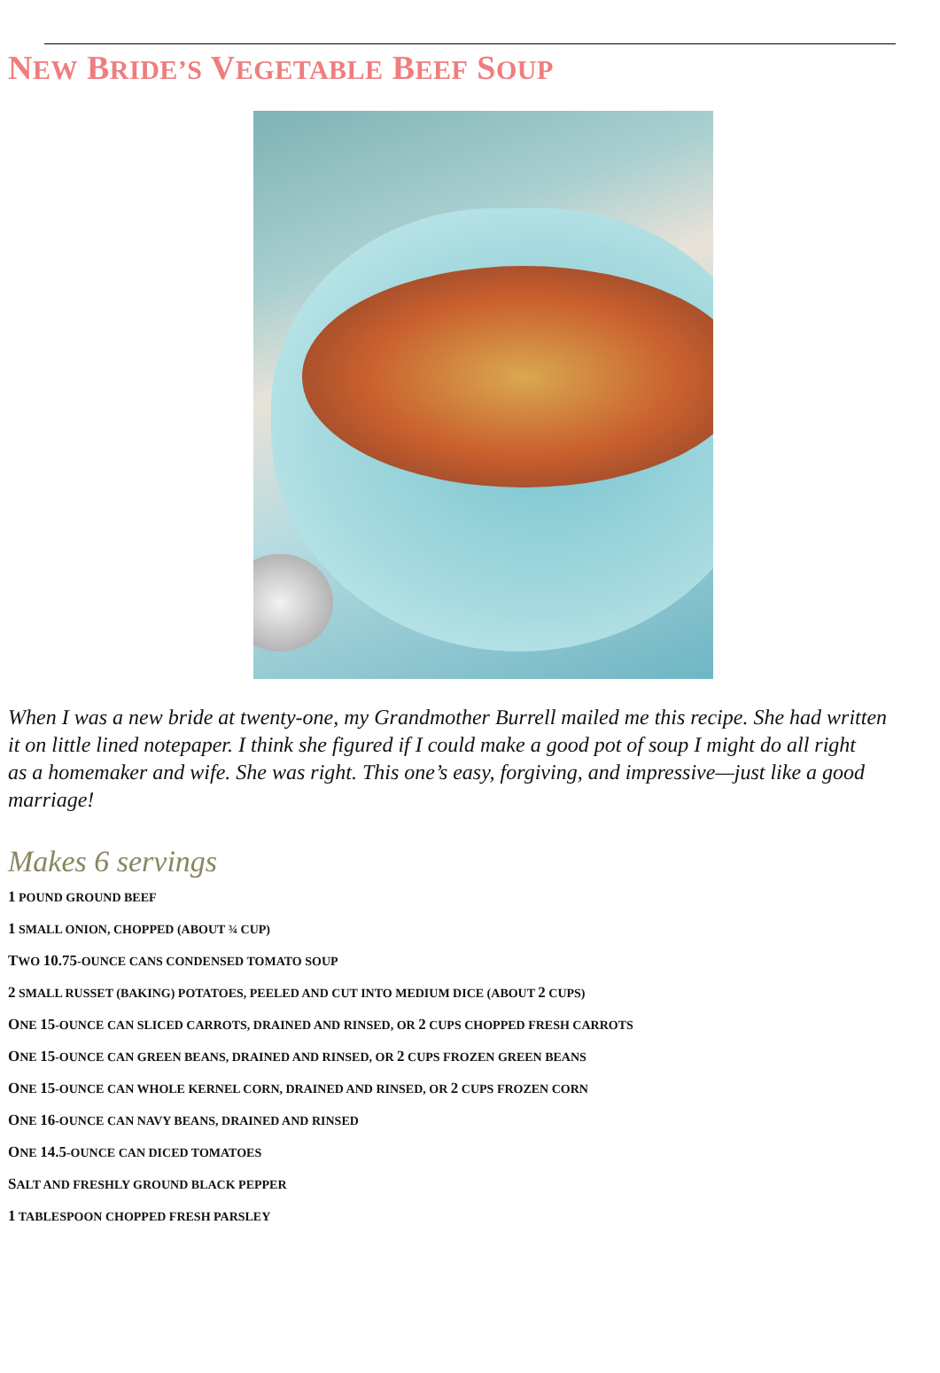NEW BRIDE’S VEGETABLE BEEF SOUP
When I was a new bride at twenty-one, my Grandmother Burrell mailed me this recipe. She had written
it on little lined notepaper. I think she figured if I could make a good pot of soup I might do all right
as a homemaker and wife. She was right. This one’s easy, forgiving, and impressive—just like a good
marriage!
Makes 6 servings
1 POUND GROUND BEEF
1 SMALL ONION, CHOPPED (ABOUT ¾ CUP)
TWO 10.75-OUNCE CANS CONDENSED TOMATO SOUP
2 SMALL RUSSET (BAKING) POTATOES, PEELED AND CUT INTO MEDIUM DICE (ABOUT 2 CUPS)
ONE 15-OUNCE CAN SLICED CARROTS, DRAINED AND RINSED, OR 2 CUPS CHOPPED FRESH CARROTS
ONE 15-OUNCE CAN GREEN BEANS, DRAINED AND RINSED, OR 2 CUPS FROZEN GREEN BEANS
ONE 15-OUNCE CAN WHOLE KERNEL CORN, DRAINED AND RINSED, OR 2 CUPS FROZEN CORN
ONE 16-OUNCE CAN NAVY BEANS, DRAINED AND RINSED
ONE 14.5-OUNCE CAN DICED TOMATOES
SALT AND FRESHLY GROUND BLACK PEPPER
1 TABLESPOON CHOPPED FRESH PARSLEY